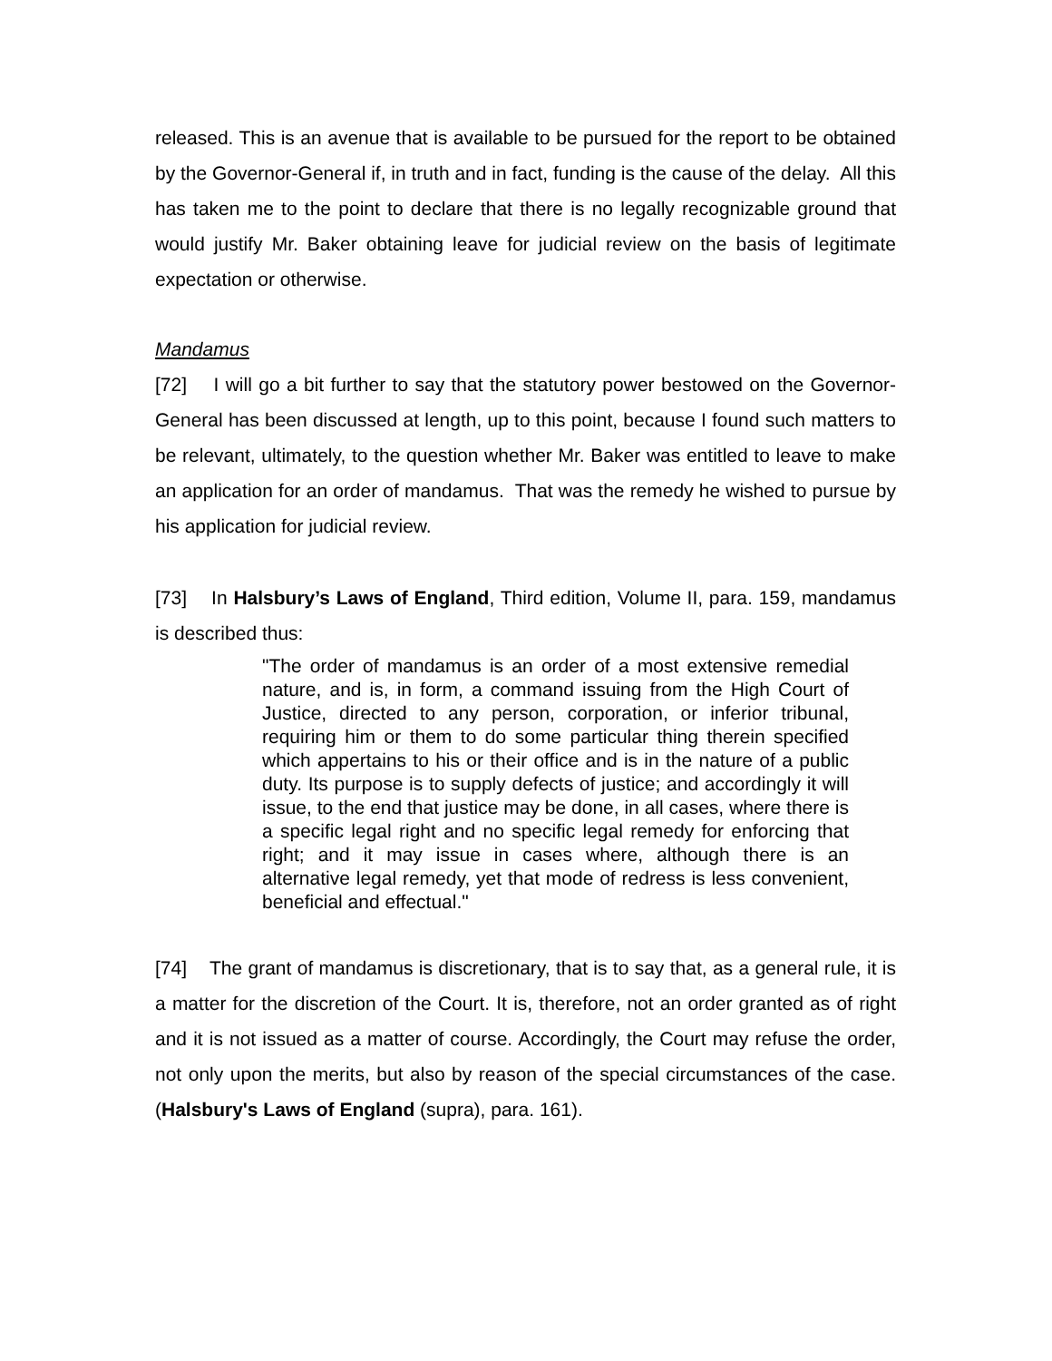released. This is an avenue that is available to be pursued for the report to be obtained by the Governor-General if, in truth and in fact, funding is the cause of the delay. All this has taken me to the point to declare that there is no legally recognizable ground that would justify Mr. Baker obtaining leave for judicial review on the basis of legitimate expectation or otherwise.
Mandamus
[72] I will go a bit further to say that the statutory power bestowed on the Governor-General has been discussed at length, up to this point, because I found such matters to be relevant, ultimately, to the question whether Mr. Baker was entitled to leave to make an application for an order of mandamus. That was the remedy he wished to pursue by his application for judicial review.
[73] In Halsbury’s Laws of England, Third edition, Volume II, para. 159, mandamus is described thus:
"The order of mandamus is an order of a most extensive remedial nature, and is, in form, a command issuing from the High Court of Justice, directed to any person, corporation, or inferior tribunal, requiring him or them to do some particular thing therein specified which appertains to his or their office and is in the nature of a public duty. Its purpose is to supply defects of justice; and accordingly it will issue, to the end that justice may be done, in all cases, where there is a specific legal right and no specific legal remedy for enforcing that right; and it may issue in cases where, although there is an alternative legal remedy, yet that mode of redress is less convenient, beneficial and effectual."
[74] The grant of mandamus is discretionary, that is to say that, as a general rule, it is a matter for the discretion of the Court. It is, therefore, not an order granted as of right and it is not issued as a matter of course. Accordingly, the Court may refuse the order, not only upon the merits, but also by reason of the special circumstances of the case. (Halsbury's Laws of England (supra), para. 161).